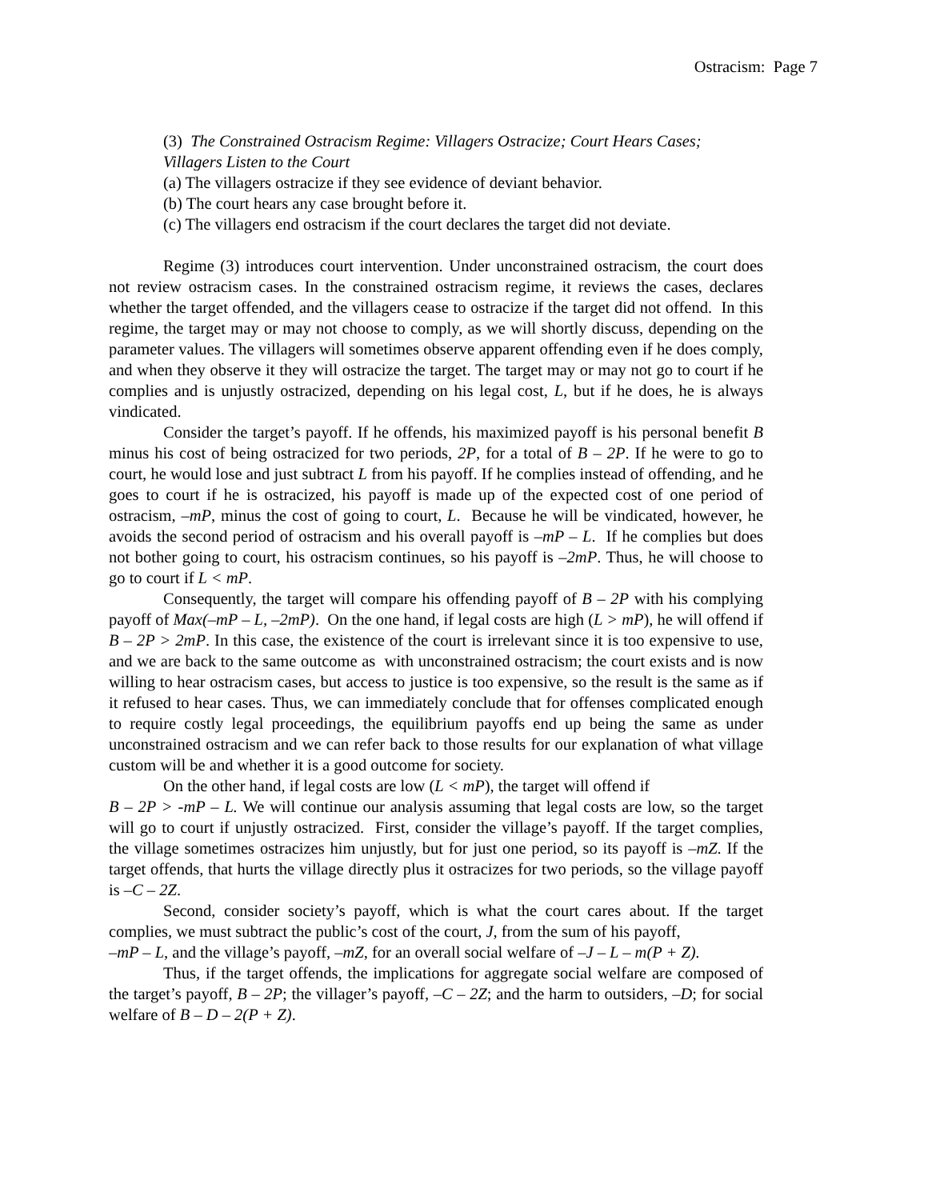Ostracism: Page 7
(3) The Constrained Ostracism Regime: Villagers Ostracize; Court Hears Cases; Villagers Listen to the Court
(a) The villagers ostracize if they see evidence of deviant behavior.
(b) The court hears any case brought before it.
(c) The villagers end ostracism if the court declares the target did not deviate.
Regime (3) introduces court intervention. Under unconstrained ostracism, the court does not review ostracism cases. In the constrained ostracism regime, it reviews the cases, declares whether the target offended, and the villagers cease to ostracize if the target did not offend. In this regime, the target may or may not choose to comply, as we will shortly discuss, depending on the parameter values. The villagers will sometimes observe apparent offending even if he does comply, and when they observe it they will ostracize the target. The target may or may not go to court if he complies and is unjustly ostracized, depending on his legal cost, L, but if he does, he is always vindicated.
Consider the target’s payoff. If he offends, his maximized payoff is his personal benefit B minus his cost of being ostracized for two periods, 2P, for a total of B – 2P. If he were to go to court, he would lose and just subtract L from his payoff. If he complies instead of offending, and he goes to court if he is ostracized, his payoff is made up of the expected cost of one period of ostracism, –mP, minus the cost of going to court, L. Because he will be vindicated, however, he avoids the second period of ostracism and his overall payoff is –mP – L. If he complies but does not bother going to court, his ostracism continues, so his payoff is –2mP. Thus, he will choose to go to court if L < mP.
Consequently, the target will compare his offending payoff of B – 2P with his complying payoff of Max(–mP – L, –2mP). On the one hand, if legal costs are high (L > mP), he will offend if B – 2P > 2mP. In this case, the existence of the court is irrelevant since it is too expensive to use, and we are back to the same outcome as with unconstrained ostracism; the court exists and is now willing to hear ostracism cases, but access to justice is too expensive, so the result is the same as if it refused to hear cases. Thus, we can immediately conclude that for offenses complicated enough to require costly legal proceedings, the equilibrium payoffs end up being the same as under unconstrained ostracism and we can refer back to those results for our explanation of what village custom will be and whether it is a good outcome for society.
On the other hand, if legal costs are low (L < mP), the target will offend if
B – 2P > -mP – L. We will continue our analysis assuming that legal costs are low, so the target will go to court if unjustly ostracized. First, consider the village’s payoff. If the target complies, the village sometimes ostracizes him unjustly, but for just one period, so its payoff is –mZ. If the target offends, that hurts the village directly plus it ostracizes for two periods, so the village payoff is –C – 2Z.
Second, consider society’s payoff, which is what the court cares about. If the target complies, we must subtract the public’s cost of the court, J, from the sum of his payoff,
–mP – L, and the village’s payoff, –mZ, for an overall social welfare of –J – L – m(P + Z).
Thus, if the target offends, the implications for aggregate social welfare are composed of the target’s payoff, B – 2P; the villager’s payoff, –C – 2Z; and the harm to outsiders, –D; for social welfare of B – D – 2(P + Z).